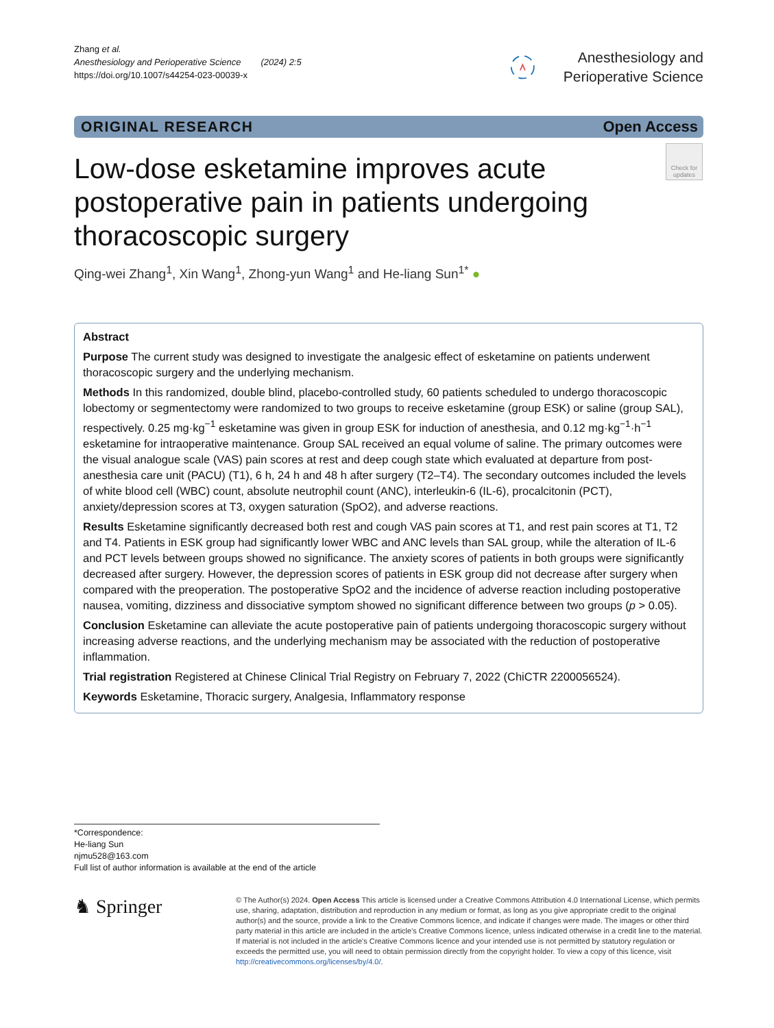Zhang et al.
Anesthesiology and Perioperative Science (2024) 2:5
https://doi.org/10.1007/s44254-023-00039-x
Anesthesiology and Perioperative Science
ORIGINAL RESEARCH Open Access
Low-dose esketamine improves acute postoperative pain in patients undergoing thoracoscopic surgery
Check for updates
Qing-wei Zhang<sup>1</sup>, Xin Wang<sup>1</sup>, Zhong-yun Wang<sup>1</sup> and He-liang Sun<sup>1*</sup> ●
Abstract
Purpose The current study was designed to investigate the analgesic effect of esketamine on patients underwent thoracoscopic surgery and the underlying mechanism.
Methods In this randomized, double blind, placebo-controlled study, 60 patients scheduled to undergo thoracoscopic lobectomy or segmentectomy were randomized to two groups to receive esketamine (group ESK) or saline (group SAL), respectively. 0.25 mg·kg<sup>−1</sup> esketamine was given in group ESK for induction of anesthesia, and 0.12 mg·kg<sup>−1</sup>·h<sup>−1</sup> esketamine for intraoperative maintenance. Group SAL received an equal volume of saline. The primary outcomes were the visual analogue scale (VAS) pain scores at rest and deep cough state which evaluated at departure from post-anesthesia care unit (PACU) (T1), 6 h, 24 h and 48 h after surgery (T2–T4). The secondary outcomes included the levels of white blood cell (WBC) count, absolute neutrophil count (ANC), interleukin-6 (IL-6), procalcitonin (PCT), anxiety/depression scores at T3, oxygen saturation (SpO2), and adverse reactions.
Results Esketamine significantly decreased both rest and cough VAS pain scores at T1, and rest pain scores at T1, T2 and T4. Patients in ESK group had significantly lower WBC and ANC levels than SAL group, while the alteration of IL-6 and PCT levels between groups showed no significance. The anxiety scores of patients in both groups were significantly decreased after surgery. However, the depression scores of patients in ESK group did not decrease after surgery when compared with the preoperation. The postoperative SpO2 and the incidence of adverse reaction including postoperative nausea, vomiting, dizziness and dissociative symptom showed no significant difference between two groups (p > 0.05).
Conclusion Esketamine can alleviate the acute postoperative pain of patients undergoing thoracoscopic surgery without increasing adverse reactions, and the underlying mechanism may be associated with the reduction of postoperative inflammation.
Trial registration Registered at Chinese Clinical Trial Registry on February 7, 2022 (ChiCTR 2200056524).
Keywords Esketamine, Thoracic surgery, Analgesia, Inflammatory response
*Correspondence:
He-liang Sun
njmu528@163.com
Full list of author information is available at the end of the article
♞ Springer
© The Author(s) 2024. Open Access This article is licensed under a Creative Commons Attribution 4.0 International License, which permits use, sharing, adaptation, distribution and reproduction in any medium or format, as long as you give appropriate credit to the original author(s) and the source, provide a link to the Creative Commons licence, and indicate if changes were made. The images or other third party material in this article are included in the article's Creative Commons licence, unless indicated otherwise in a credit line to the material. If material is not included in the article's Creative Commons licence and your intended use is not permitted by statutory regulation or exceeds the permitted use, you will need to obtain permission directly from the copyright holder. To view a copy of this licence, visit http://creativecommons.org/licenses/by/4.0/.